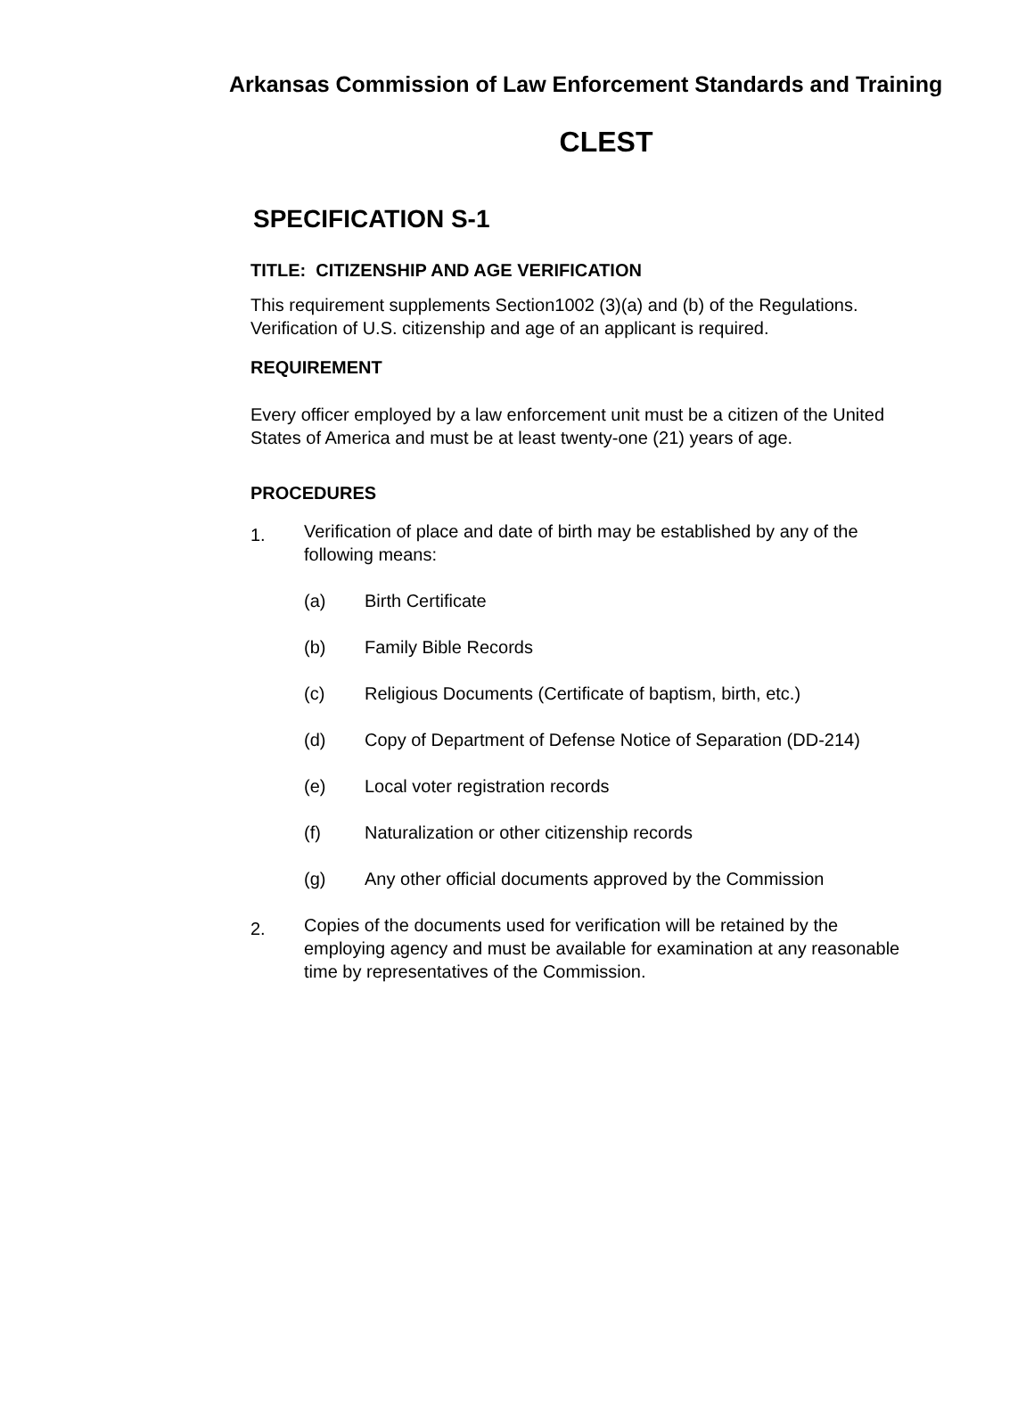Arkansas Commission of Law Enforcement Standards and Training
CLEST
SPECIFICATION S-1
TITLE: CITIZENSHIP AND AGE VERIFICATION
This requirement supplements Section1002 (3)(a) and (b) of the Regulations. Verification of U.S. citizenship and age of an applicant is required.
REQUIREMENT
Every officer employed by a law enforcement unit must be a citizen of the United States of America and must be at least twenty-one (21) years of age.
PROCEDURES
1. Verification of place and date of birth may be established by any of the following means:
(a) Birth Certificate
(b) Family Bible Records
(c) Religious Documents (Certificate of baptism, birth, etc.)
(d) Copy of Department of Defense Notice of Separation (DD-214)
(e) Local voter registration records
(f) Naturalization or other citizenship records
(g) Any other official documents approved by the Commission
2. Copies of the documents used for verification will be retained by the employing agency and must be available for examination at any reasonable time by representatives of the Commission.